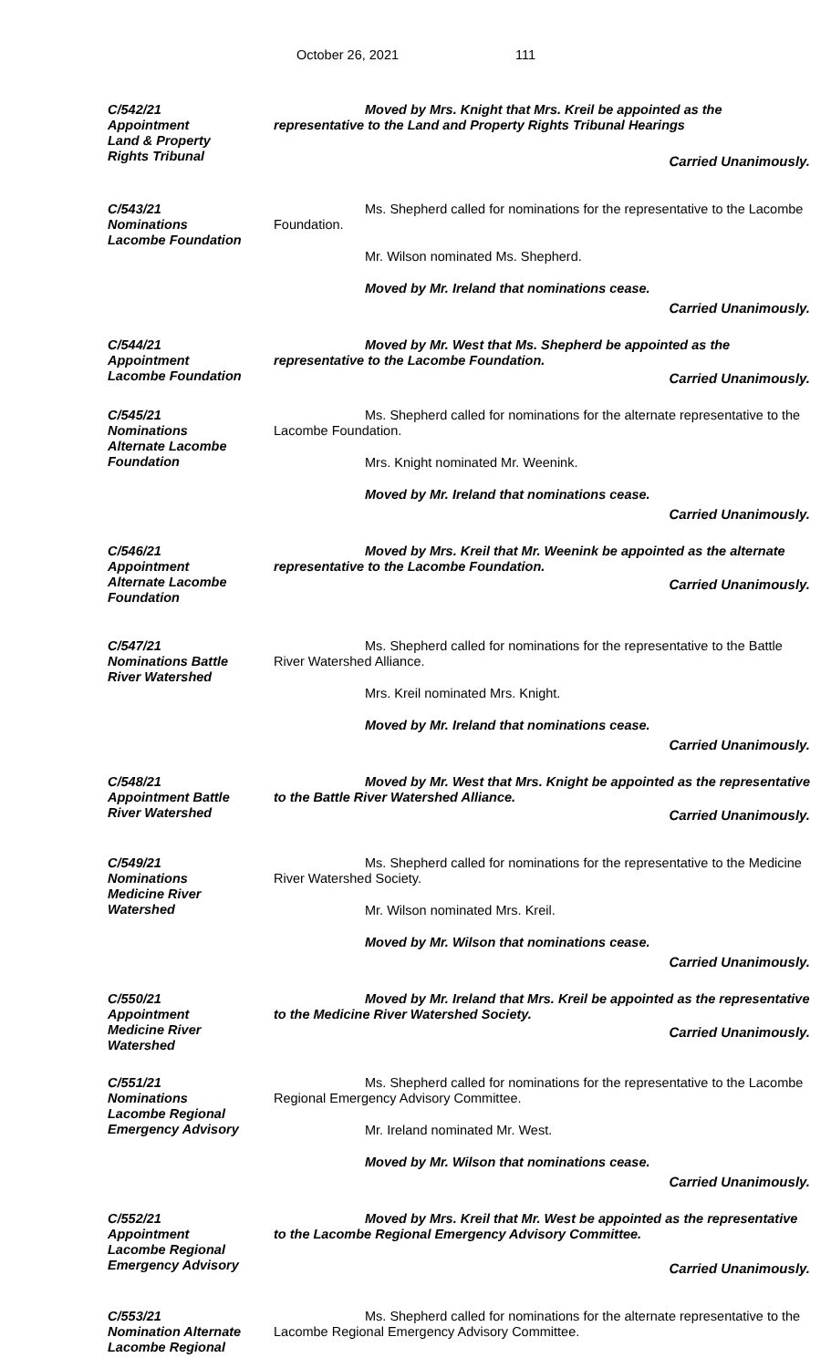October 26, 2021 111
C/542/21
Appointment
Land & Property
Rights Tribunal
Moved by Mrs. Knight that Mrs. Kreil be appointed as the representative to the Land and Property Rights Tribunal Hearings
Carried Unanimously.
C/543/21
Nominations
Lacombe Foundation
Ms. Shepherd called for nominations for the representative to the Lacombe Foundation.
Mr. Wilson nominated Ms. Shepherd.
Moved by Mr. Ireland that nominations cease.
Carried Unanimously.
C/544/21
Appointment
Lacombe Foundation
Moved by Mr. West that Ms. Shepherd be appointed as the representative to the Lacombe Foundation.
Carried Unanimously.
C/545/21
Nominations
Alternate Lacombe
Foundation
Ms. Shepherd called for nominations for the alternate representative to the Lacombe Foundation.
Mrs. Knight nominated Mr. Weenink.
Moved by Mr. Ireland that nominations cease.
Carried Unanimously.
C/546/21
Appointment
Alternate Lacombe
Foundation
Moved by Mrs. Kreil that Mr. Weenink be appointed as the alternate representative to the Lacombe Foundation.
Carried Unanimously.
C/547/21
Nominations Battle
River Watershed
Ms. Shepherd called for nominations for the representative to the Battle River Watershed Alliance.
Mrs. Kreil nominated Mrs. Knight.
Moved by Mr. Ireland that nominations cease.
Carried Unanimously.
C/548/21
Appointment Battle
River Watershed
Moved by Mr. West that Mrs. Knight be appointed as the representative to the Battle River Watershed Alliance.
Carried Unanimously.
C/549/21
Nominations
Medicine River
Watershed
Ms. Shepherd called for nominations for the representative to the Medicine River Watershed Society.
Mr. Wilson nominated Mrs. Kreil.
Moved by Mr. Wilson that nominations cease.
Carried Unanimously.
C/550/21
Appointment
Medicine River
Watershed
Moved by Mr. Ireland that Mrs. Kreil be appointed as the representative to the Medicine River Watershed Society.
Carried Unanimously.
C/551/21
Nominations
Lacombe Regional
Emergency Advisory
Ms. Shepherd called for nominations for the representative to the Lacombe Regional Emergency Advisory Committee.
Mr. Ireland nominated Mr. West.
Moved by Mr. Wilson that nominations cease.
Carried Unanimously.
C/552/21
Appointment
Lacombe Regional
Emergency Advisory
Moved by Mrs. Kreil that Mr. West be appointed as the representative to the Lacombe Regional Emergency Advisory Committee.
Carried Unanimously.
C/553/21
Nomination Alternate
Lacombe Regional
Ms. Shepherd called for nominations for the alternate representative to the Lacombe Regional Emergency Advisory Committee.